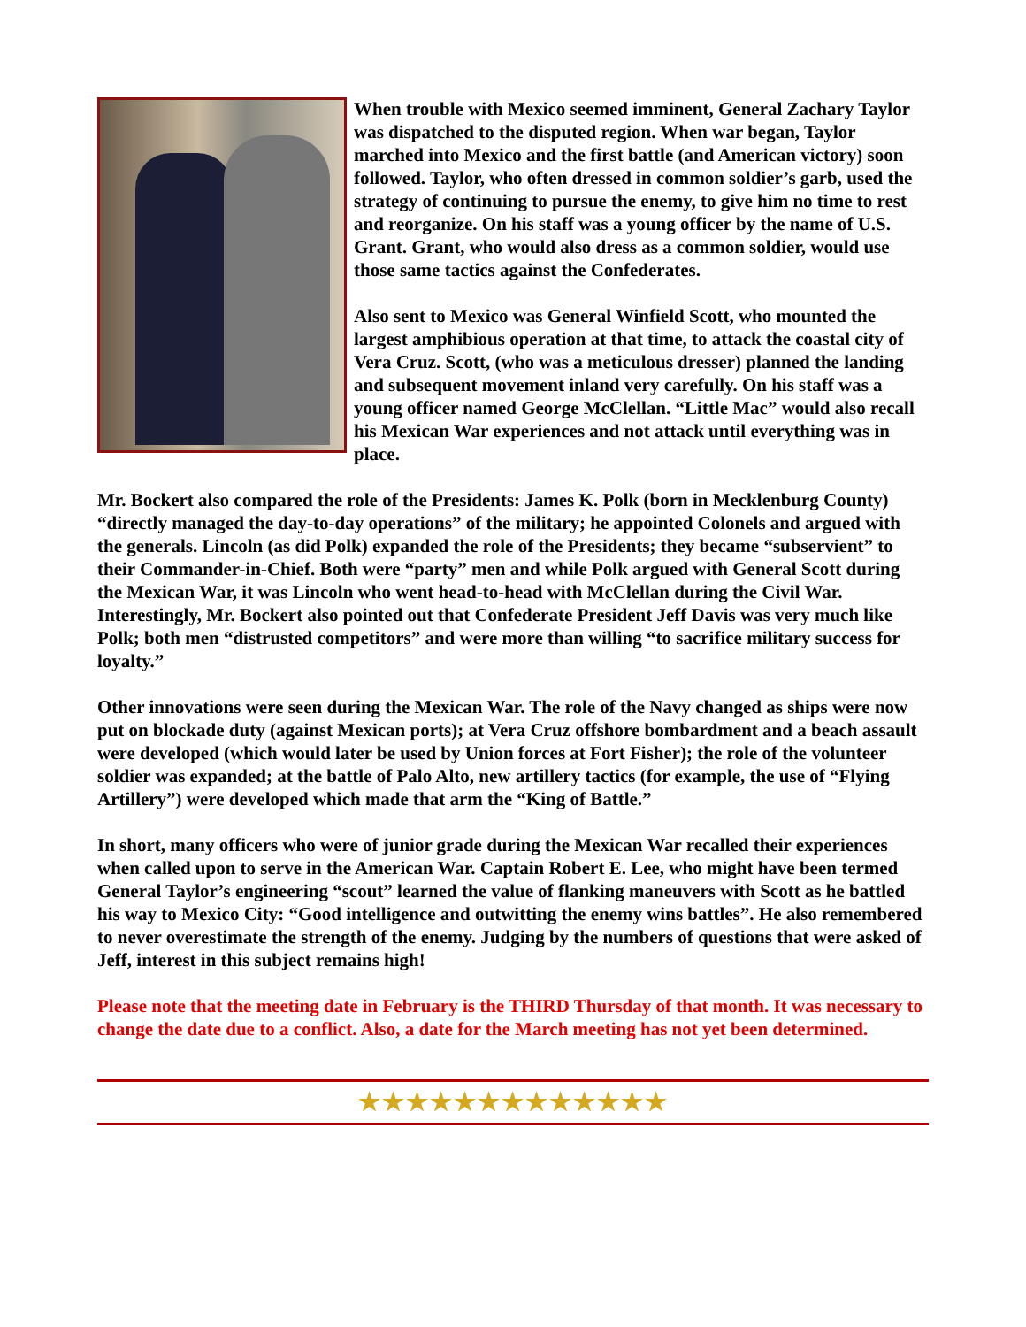When trouble with Mexico seemed imminent, General Zachary Taylor was dispatched to the disputed region. When war began, Taylor marched into Mexico and the first battle (and American victory) soon followed. Taylor, who often dressed in common soldier’s garb, used the strategy of continuing to pursue the enemy, to give him no time to rest and reorganize. On his staff was a young officer by the name of U.S. Grant. Grant, who would also dress as a common soldier, would use those same tactics against the Confederates.
Also sent to Mexico was General Winfield Scott, who mounted the largest amphibious operation at that time, to attack the coastal city of Vera Cruz. Scott, (who was a meticulous dresser) planned the landing and subsequent movement inland very carefully. On his staff was a young officer named George McClellan. “Little Mac” would also recall his Mexican War experiences and not attack until everything was in place.
Mr. Bockert also compared the role of the Presidents: James K. Polk (born in Mecklenburg County) “directly managed the day-to-day operations” of the military; he appointed Colonels and argued with the generals. Lincoln (as did Polk) expanded the role of the Presidents; they became “subservient” to their Commander-in-Chief. Both were “party” men and while Polk argued with General Scott during the Mexican War, it was Lincoln who went head-to-head with McClellan during the Civil War. Interestingly, Mr. Bockert also pointed out that Confederate President Jeff Davis was very much like Polk; both men “distrusted competitors” and were more than willing “to sacrifice military success for loyalty.”
Other innovations were seen during the Mexican War. The role of the Navy changed as ships were now put on blockade duty (against Mexican ports); at Vera Cruz offshore bombardment and a beach assault were developed (which would later be used by Union forces at Fort Fisher); the role of the volunteer soldier was expanded; at the battle of Palo Alto, new artillery tactics (for example, the use of “Flying Artillery”) were developed which made that arm the “King of Battle.”
In short, many officers who were of junior grade during the Mexican War recalled their experiences when called upon to serve in the American War. Captain Robert E. Lee, who might have been termed General Taylor’s engineering “scout” learned the value of flanking maneuvers with Scott as he battled his way to Mexico City: “Good intelligence and outwitting the enemy wins battles”. He also remembered to never overestimate the strength of the enemy. Judging by the numbers of questions that were asked of Jeff, interest in this subject remains high!
Please note that the meeting date in February is the THIRD Thursday of that month. It was necessary to change the date due to a conflict. Also, a date for the March meeting has not yet been determined.
★★★★★★★★★★★★★